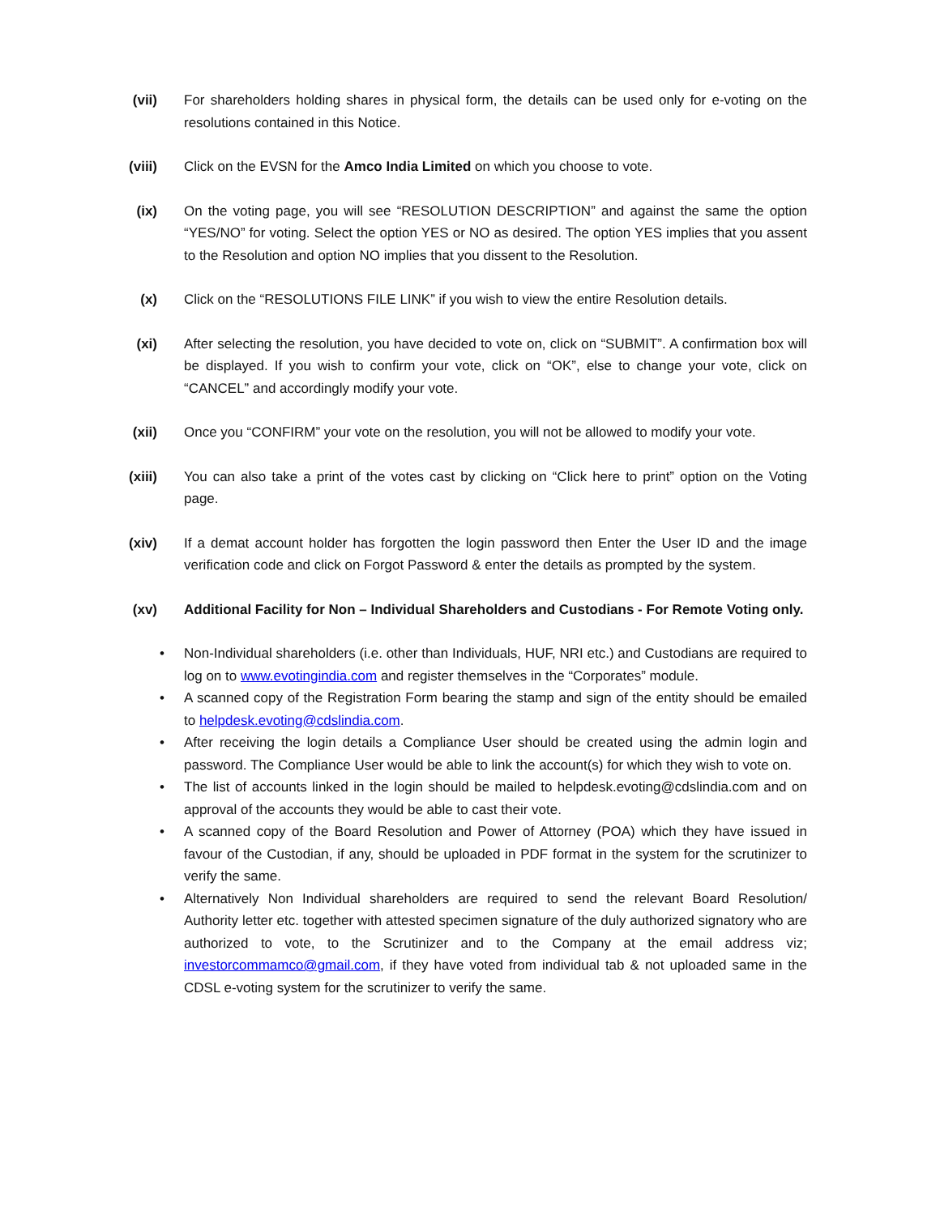(vii) For shareholders holding shares in physical form, the details can be used only for e-voting on the resolutions contained in this Notice.
(viii) Click on the EVSN for the Amco India Limited on which you choose to vote.
(ix) On the voting page, you will see “RESOLUTION DESCRIPTION” and against the same the option “YES/NO” for voting. Select the option YES or NO as desired. The option YES implies that you assent to the Resolution and option NO implies that you dissent to the Resolution.
(x) Click on the “RESOLUTIONS FILE LINK” if you wish to view the entire Resolution details.
(xi) After selecting the resolution, you have decided to vote on, click on “SUBMIT”. A confirmation box will be displayed. If you wish to confirm your vote, click on “OK”, else to change your vote, click on “CANCEL” and accordingly modify your vote.
(xii) Once you “CONFIRM” your vote on the resolution, you will not be allowed to modify your vote.
(xiii) You can also take a print of the votes cast by clicking on “Click here to print” option on the Voting page.
(xiv) If a demat account holder has forgotten the login password then Enter the User ID and the image verification code and click on Forgot Password & enter the details as prompted by the system.
(xv) Additional Facility for Non – Individual Shareholders and Custodians - For Remote Voting only.
•
Non-Individual shareholders (i.e. other than Individuals, HUF, NRI etc.) and Custodians are required to log on to www.evotingindia.com and register themselves in the “Corporates” module.
•
A scanned copy of the Registration Form bearing the stamp and sign of the entity should be emailed to helpdesk.evoting@cdslindia.com.
•
After receiving the login details a Compliance User should be created using the admin login and password. The Compliance User would be able to link the account(s) for which they wish to vote on.
•
The list of accounts linked in the login should be mailed to helpdesk.evoting@cdslindia.com and on approval of the accounts they would be able to cast their vote.
•
A scanned copy of the Board Resolution and Power of Attorney (POA) which they have issued in favour of the Custodian, if any, should be uploaded in PDF format in the system for the scrutinizer to verify the same.
•
Alternatively Non Individual shareholders are required to send the relevant Board Resolution/ Authority letter etc. together with attested specimen signature of the duly authorized signatory who are authorized to vote, to the Scrutinizer and to the Company at the email address viz; investorcommamco@gmail.com, if they have voted from individual tab & not uploaded same in the CDSL e-voting system for the scrutinizer to verify the same.